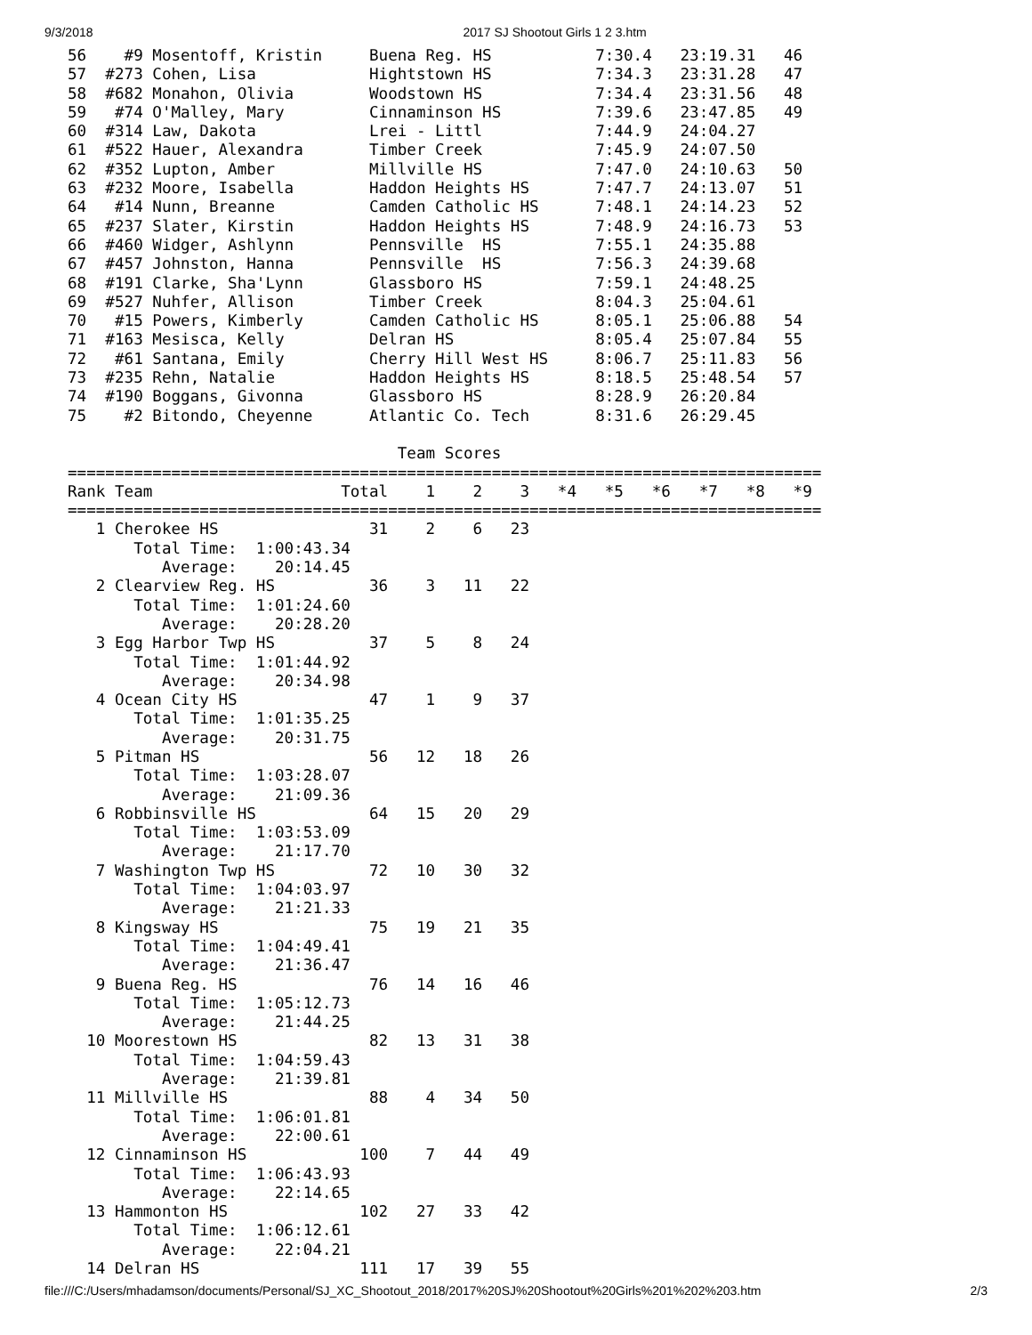9/3/2018 2017 SJ Shootout Girls 1 2 3.htm
56    #9 Mosentoff, Kristin     Buena Reg. HS           7:30.4   23:19.31   46
57  #273 Cohen, Lisa            Hightstown HS           7:34.3   23:31.28   47
58  #682 Monahon, Olivia        Woodstown HS            7:34.4   23:31.56   48
59   #74 O'Malley, Mary         Cinnaminson HS          7:39.6   23:47.85   49
60  #314 Law, Dakota            Lrei - Littl            7:44.9   24:04.27
61  #522 Hauer, Alexandra       Timber Creek            7:45.9   24:07.50
62  #352 Lupton, Amber          Millville HS            7:47.0   24:10.63   50
63  #232 Moore, Isabella        Haddon Heights HS       7:47.7   24:13.07   51
64   #14 Nunn, Breanne          Camden Catholic HS      7:48.1   24:14.23   52
65  #237 Slater, Kirstin        Haddon Heights HS       7:48.9   24:16.73   53
66  #460 Widger, Ashlynn        Pennsville  HS          7:55.1   24:35.88
67  #457 Johnston, Hanna        Pennsville  HS          7:56.3   24:39.68
68  #191 Clarke, Sha'Lynn       Glassboro HS            7:59.1   24:48.25
69  #527 Nuhfer, Allison        Timber Creek            8:04.3   25:04.61
70   #15 Powers, Kimberly       Camden Catholic HS      8:05.1   25:06.88   54
71  #163 Mesisca, Kelly         Delran HS               8:05.4   25:07.84   55
72   #61 Santana, Emily         Cherry Hill West HS     8:06.7   25:11.83   56
73  #235 Rehn, Natalie          Haddon Heights HS       8:18.5   25:48.54   57
74  #190 Boggans, Givonna       Glassboro HS            8:28.9   26:20.84
75    #2 Bitondo, Cheyenne      Atlantic Co. Tech       8:31.6   26:29.45

                                   Team Scores
================================================================================
Rank Team                    Total    1    2    3   *4   *5   *6   *7   *8   *9
================================================================================
   1 Cherokee HS                31    2    6   23
       Total Time:  1:00:43.34
          Average:    20:14.45
   2 Clearview Reg. HS          36    3   11   22
       Total Time:  1:01:24.60
          Average:    20:28.20
   3 Egg Harbor Twp HS          37    5    8   24
       Total Time:  1:01:44.92
          Average:    20:34.98
   4 Ocean City HS              47    1    9   37
       Total Time:  1:01:35.25
          Average:    20:31.75
   5 Pitman HS                  56   12   18   26
       Total Time:  1:03:28.07
          Average:    21:09.36
   6 Robbinsville HS            64   15   20   29
       Total Time:  1:03:53.09
          Average:    21:17.70
   7 Washington Twp HS          72   10   30   32
       Total Time:  1:04:03.97
          Average:    21:21.33
   8 Kingsway HS                75   19   21   35
       Total Time:  1:04:49.41
          Average:    21:36.47
   9 Buena Reg. HS              76   14   16   46
       Total Time:  1:05:12.73
          Average:    21:44.25
  10 Moorestown HS              82   13   31   38
       Total Time:  1:04:59.43
          Average:    21:39.81
  11 Millville HS               88    4   34   50
       Total Time:  1:06:01.81
          Average:    22:00.61
  12 Cinnaminson HS            100    7   44   49
       Total Time:  1:06:43.93
          Average:    22:14.65
  13 Hammonton HS              102   27   33   42
       Total Time:  1:06:12.61
          Average:    22:04.21
  14 Delran HS                 111   17   39   55
file:///C:/Users/mhadamson/documents/Personal/SJ_XC_Shootout_2018/2017%20SJ%20Shootout%20Girls%201%202%203.htm 2/3